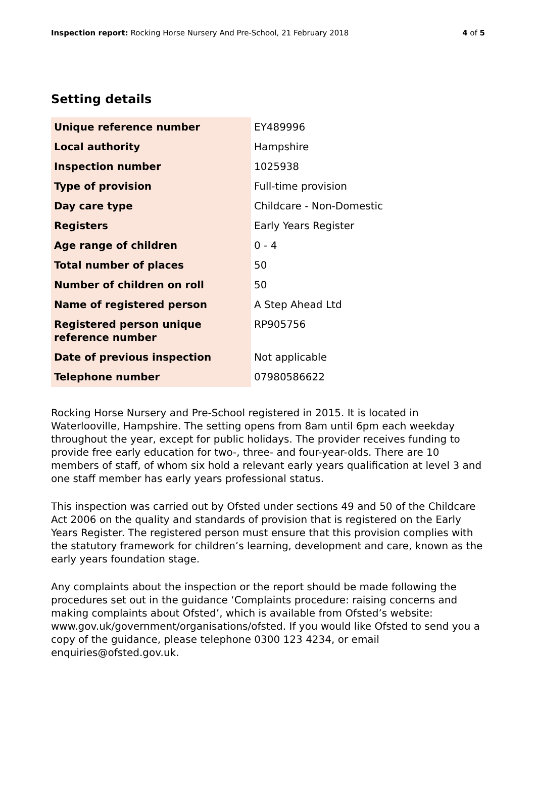Inspection report: Rocking Horse Nursery And Pre-School, 21 February 2018 4 of 5
Setting details
| Unique reference number | EY489996 |
| Local authority | Hampshire |
| Inspection number | 1025938 |
| Type of provision | Full-time provision |
| Day care type | Childcare - Non-Domestic |
| Registers | Early Years Register |
| Age range of children | 0 - 4 |
| Total number of places | 50 |
| Number of children on roll | 50 |
| Name of registered person | A Step Ahead Ltd |
| Registered person unique reference number | RP905756 |
| Date of previous inspection | Not applicable |
| Telephone number | 07980586622 |
Rocking Horse Nursery and Pre-School registered in 2015. It is located in Waterlooville, Hampshire. The setting opens from 8am until 6pm each weekday throughout the year, except for public holidays. The provider receives funding to provide free early education for two-, three- and four-year-olds. There are 10 members of staff, of whom six hold a relevant early years qualification at level 3 and one staff member has early years professional status.
This inspection was carried out by Ofsted under sections 49 and 50 of the Childcare Act 2006 on the quality and standards of provision that is registered on the Early Years Register. The registered person must ensure that this provision complies with the statutory framework for children’s learning, development and care, known as the early years foundation stage.
Any complaints about the inspection or the report should be made following the procedures set out in the guidance ‘Complaints procedure: raising concerns and making complaints about Ofsted’, which is available from Ofsted’s website: www.gov.uk/government/organisations/ofsted. If you would like Ofsted to send you a copy of the guidance, please telephone 0300 123 4234, or email enquiries@ofsted.gov.uk.